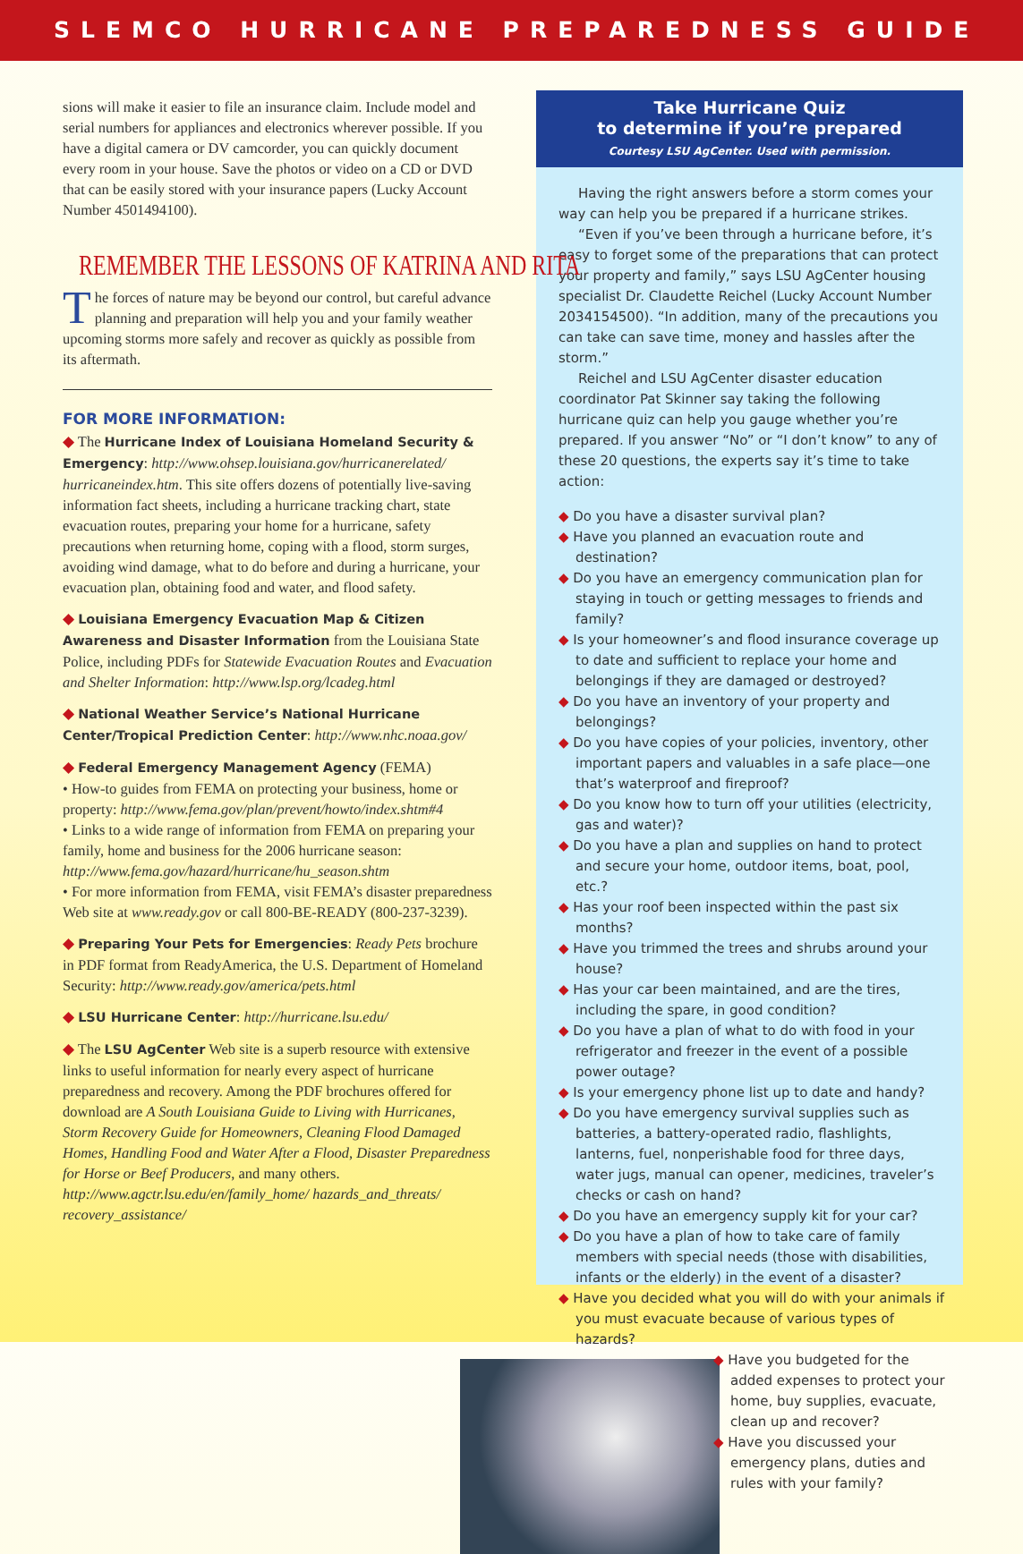SLEMCO HURRICANE PREPAREDNESS GUIDE
sions will make it easier to file an insurance claim. Include model and serial numbers for appliances and electronics wherever possible. If you have a digital camera or DV camcorder, you can quickly document every room in your house. Save the photos or video on a CD or DVD that can be easily stored with your insurance papers (Lucky Account Number 4501494100).
REMEMBER THE LESSONS OF KATRINA AND RITA
The forces of nature may be beyond our control, but careful advance planning and preparation will help you and your family weather upcoming storms more safely and recover as quickly as possible from its aftermath.
FOR MORE INFORMATION:
◆ The Hurricane Index of Louisiana Homeland Security & Emergency: http://www.ohsep.louisiana.gov/hurricanerelated/ hurricaneindex.htm. This site offers dozens of potentially live-saving information fact sheets, including a hurricane tracking chart, state evacuation routes, preparing your home for a hurricane, safety precautions when returning home, coping with a flood, storm surges, avoiding wind damage, what to do before and during a hurricane, your evacuation plan, obtaining food and water, and flood safety.
◆ Louisiana Emergency Evacuation Map & Citizen Awareness and Disaster Information from the Louisiana State Police, including PDFs for Statewide Evacuation Routes and Evacuation and Shelter Information: http://www.lsp.org/lcadeg.html
◆ National Weather Service’s National Hurricane Center/Tropical Prediction Center: http://www.nhc.noaa.gov/
◆ Federal Emergency Management Agency (FEMA)
• How-to guides from FEMA on protecting your business, home or property: http://www.fema.gov/plan/prevent/howto/index.shtm#4
• Links to a wide range of information from FEMA on preparing your family, home and business for the 2006 hurricane season: http://www.fema.gov/hazard/hurricane/hu_season.shtm
• For more information from FEMA, visit FEMA’s disaster preparedness Web site at www.ready.gov or call 800-BE-READY (800-237-3239).
◆ Preparing Your Pets for Emergencies: Ready Pets brochure in PDF format from ReadyAmerica, the U.S. Department of Homeland Security: http://www.ready.gov/america/pets.html
◆ LSU Hurricane Center: http://hurricane.lsu.edu/
◆ The LSU AgCenter Web site is a superb resource with extensive links to useful information for nearly every aspect of hurricane preparedness and recovery. Among the PDF brochures offered for download are A South Louisiana Guide to Living with Hurricanes, Storm Recovery Guide for Homeowners, Cleaning Flood Damaged Homes, Handling Food and Water After a Flood, Disaster Preparedness for Horse or Beef Producers, and many others. http://www.agctr.lsu.edu/en/family_home/ hazards_and_threats/ recovery_assistance/
Take Hurricane Quiz
to determine if you’re prepared
Courtesy LSU AgCenter. Used with permission.
Having the right answers before a storm comes your way can help you be prepared if a hurricane strikes.
“Even if you’ve been through a hurricane before, it’s easy to forget some of the preparations that can protect your property and family,” says LSU AgCenter housing specialist Dr. Claudette Reichel (Lucky Account Number 2034154500). “In addition, many of the precautions you can take can save time, money and hassles after the storm.”
Reichel and LSU AgCenter disaster education coordinator Pat Skinner say taking the following hurricane quiz can help you gauge whether you’re prepared. If you answer “No” or “I don’t know” to any of these 20 questions, the experts say it’s time to take action:
◆ Do you have a disaster survival plan?
◆ Have you planned an evacuation route and destination?
◆ Do you have an emergency communication plan for staying in touch or getting messages to friends and family?
◆ Is your homeowner’s and flood insurance coverage up to date and sufficient to replace your home and belongings if they are damaged or destroyed?
◆ Do you have an inventory of your property and belongings?
◆ Do you have copies of your policies, inventory, other important papers and valuables in a safe place—one that’s waterproof and fireproof?
◆ Do you know how to turn off your utilities (electricity, gas and water)?
◆ Do you have a plan and supplies on hand to protect and secure your home, outdoor items, boat, pool, etc.?
◆ Has your roof been inspected within the past six months?
◆ Have you trimmed the trees and shrubs around your house?
◆ Has your car been maintained, and are the tires, including the spare, in good condition?
◆ Do you have a plan of what to do with food in your refrigerator and freezer in the event of a possible power outage?
◆ Is your emergency phone list up to date and handy?
◆ Do you have emergency survival supplies such as batteries, a battery-operated radio, flashlights, lanterns, fuel, nonperishable food for three days, water jugs, manual can opener, medicines, traveler’s checks or cash on hand?
◆ Do you have an emergency supply kit for your car?
◆ Do you have a plan of how to take care of family members with special needs (those with disabilities, infants or the elderly) in the event of a disaster?
◆ Have you decided what you will do with your animals if you must evacuate because of various types of hazards?
◆ Have you budgeted for the added expenses to protect your home, buy supplies, evacuate, clean up and recover?
◆ Have you discussed your emergency plans, duties and rules with your family?